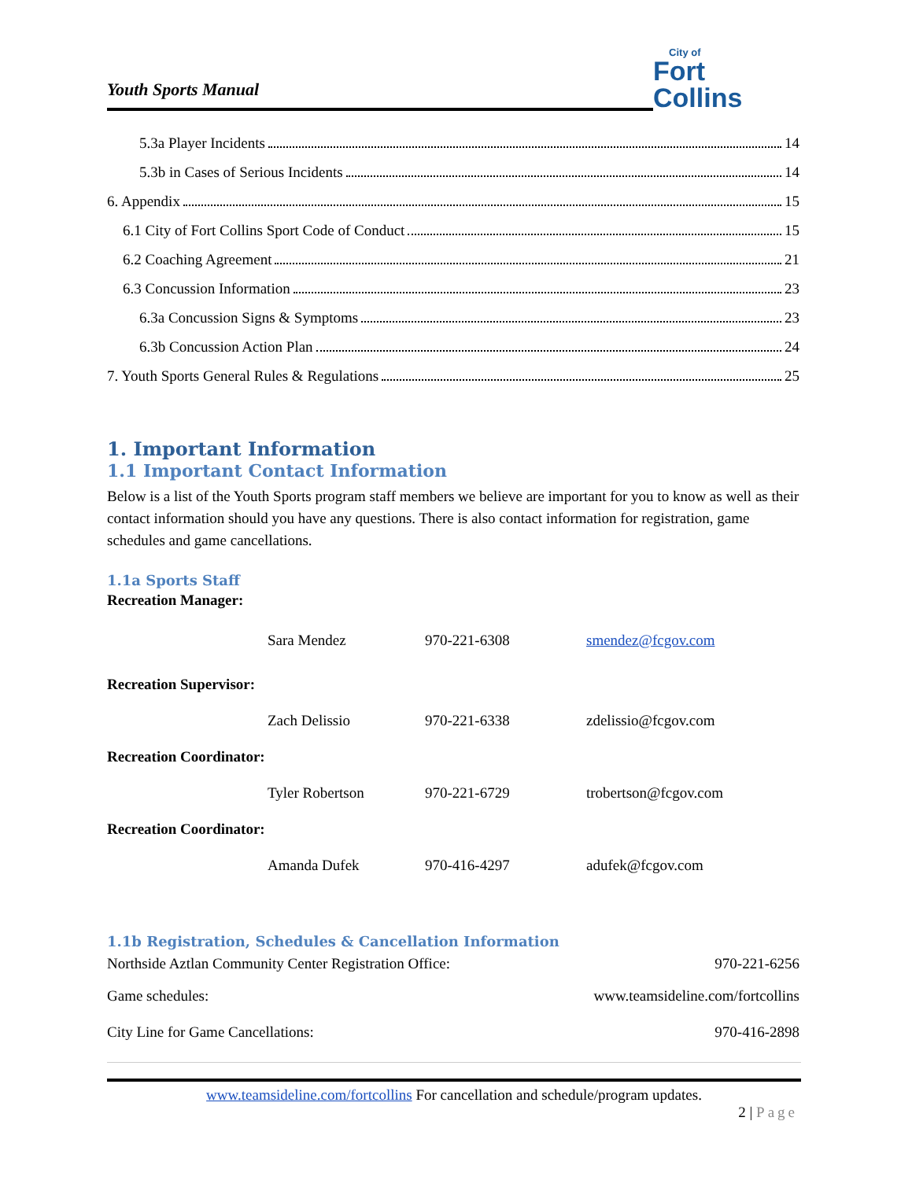Youth Sports Manual
City of
Fort Collins
5.3a Player Incidents 14
5.3b in Cases of Serious Incidents 14
6. Appendix 15
6.1 City of Fort Collins Sport Code of Conduct 15
6.2 Coaching Agreement 21
6.3 Concussion Information 23
6.3a Concussion Signs & Symptoms 23
6.3b Concussion Action Plan 24
7. Youth Sports General Rules & Regulations 25
1. Important Information
1.1 Important Contact Information
Below is a list of the Youth Sports program staff members we believe are important for you to know as well as their contact information should you have any questions. There is also contact information for registration, game schedules and game cancellations.
1.1a Sports Staff
| Recreation Manager: | | | |
| | Sara Mendez | 970-221-6308 | smendez@fcgov.com |
| Recreation Supervisor: | | | |
| | Zach Delissio | 970-221-6338 | zdelissio@fcgov.com |
| Recreation Coordinator: | | | |
| | Tyler Robertson | 970-221-6729 | trobertson@fcgov.com |
| Recreation Coordinator: | | | |
| | Amanda Dufek | 970-416-4297 | adufek@fcgov.com |
1.1b Registration, Schedules & Cancellation Information
| Northside Aztlan Community Center Registration Office: | 970-221-6256 |
| Game schedules: | www.teamsideline.com/fortcollins |
| City Line for Game Cancellations: | 970-416-2898 |
www.teamsideline.com/fortcollins For cancellation and schedule/program updates.
2 | Page